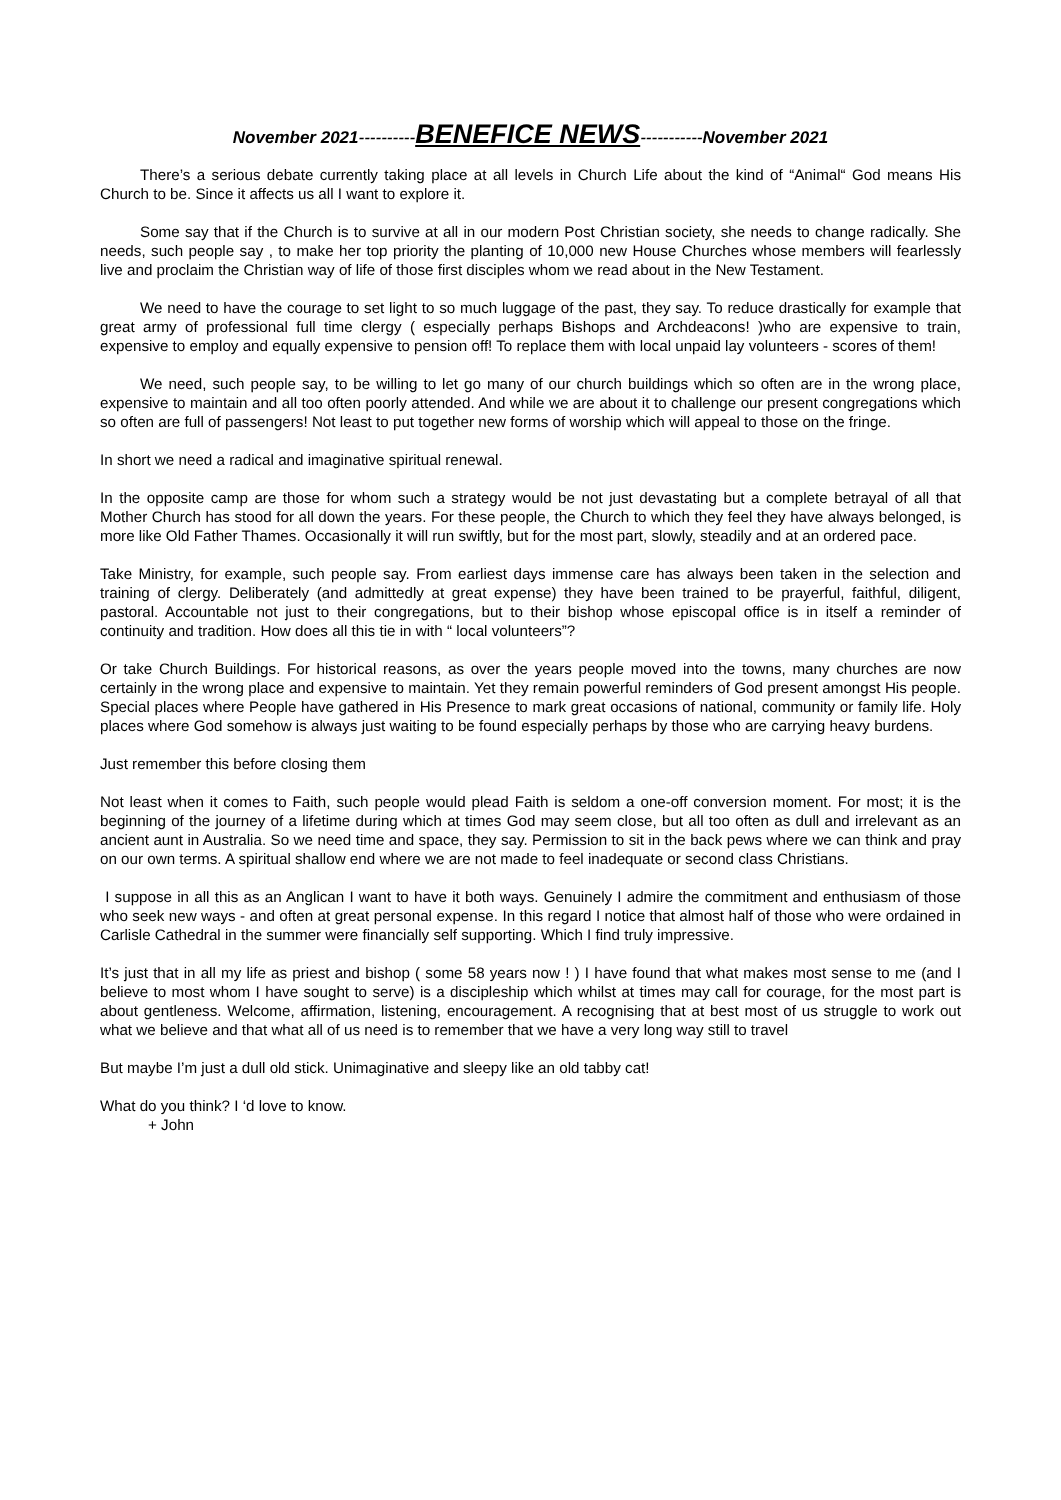November 2021----------BENEFICE NEWS-----------November 2021
There’s a serious debate currently taking place at all levels in Church Life about the kind of “Animal“ God means His Church to be. Since it affects us all I want to explore it.
Some say that if the Church is to survive at all in our modern Post Christian society, she needs to change radically. She needs, such people say , to make her top priority the planting of 10,000 new House Churches whose members will fearlessly live and proclaim the Christian way of life of those first disciples whom we read about in the New Testament.
We need to have the courage to set light to so much luggage of the past, they say. To reduce drastically for example that great army of professional full time clergy ( especially perhaps Bishops and Archdeacons! )who are expensive to train, expensive to employ and equally expensive to pension off! To replace them with local unpaid lay volunteers - scores of them!
We need, such people say, to be willing to let go many of our church buildings which so often are in the wrong place, expensive to maintain and all too often poorly attended. And while we are about it to challenge our present congregations which so often are full of passengers! Not least to put together new forms of worship which will appeal to those on the fringe.
In short we need a radical and imaginative spiritual renewal.
In the opposite camp are those for whom such a strategy would be not just devastating but a complete betrayal of all that Mother Church has stood for all down the years. For these people, the Church to which they feel they have always belonged, is more like Old Father Thames. Occasionally it will run swiftly, but for the most part, slowly, steadily and at an ordered pace.
Take Ministry, for example, such people say. From earliest days immense care has always been taken in the selection and training of clergy. Deliberately (and admittedly at great expense) they have been trained to be prayerful, faithful, diligent, pastoral. Accountable not just to their congregations, but to their bishop whose episcopal office is in itself a reminder of continuity and tradition. How does all this tie in with “ local volunteers”?
Or take Church Buildings. For historical reasons, as over the years people moved into the towns, many churches are now certainly in the wrong place and expensive to maintain. Yet they remain powerful reminders of God present amongst His people. Special places where People have gathered in His Presence to mark great occasions of national, community or family life. Holy places where God somehow is always just waiting to be found especially perhaps by those who are carrying heavy burdens.
Just remember this before closing them
Not least when it comes to Faith, such people would plead Faith is seldom a one-off conversion moment. For most; it is the beginning of the journey of a lifetime during which at times God may seem close, but all too often as dull and irrelevant as an ancient aunt in Australia. So we need time and space, they say. Permission to sit in the back pews where we can think and pray on our own terms. A spiritual shallow end where we are not made to feel inadequate or second class Christians.
I suppose in all this as an Anglican I want to have it both ways. Genuinely I admire the commitment and enthusiasm of those who seek new ways - and often at great personal expense. In this regard I notice that almost half of those who were ordained in Carlisle Cathedral in the summer were financially self supporting. Which I find truly impressive.
It’s just that in all my life as priest and bishop ( some 58 years now ! ) I have found that what makes most sense to me (and I believe to most whom I have sought to serve) is a discipleship which whilst at times may call for courage, for the most part is about gentleness. Welcome, affirmation, listening, encouragement. A recognising that at best most of us struggle to work out what we believe and that what all of us need is to remember that we have a very long way still to travel
But maybe I’m just a dull old stick. Unimaginative and sleepy like an old tabby cat!
What do you think? I ‘d love to know.
+ John